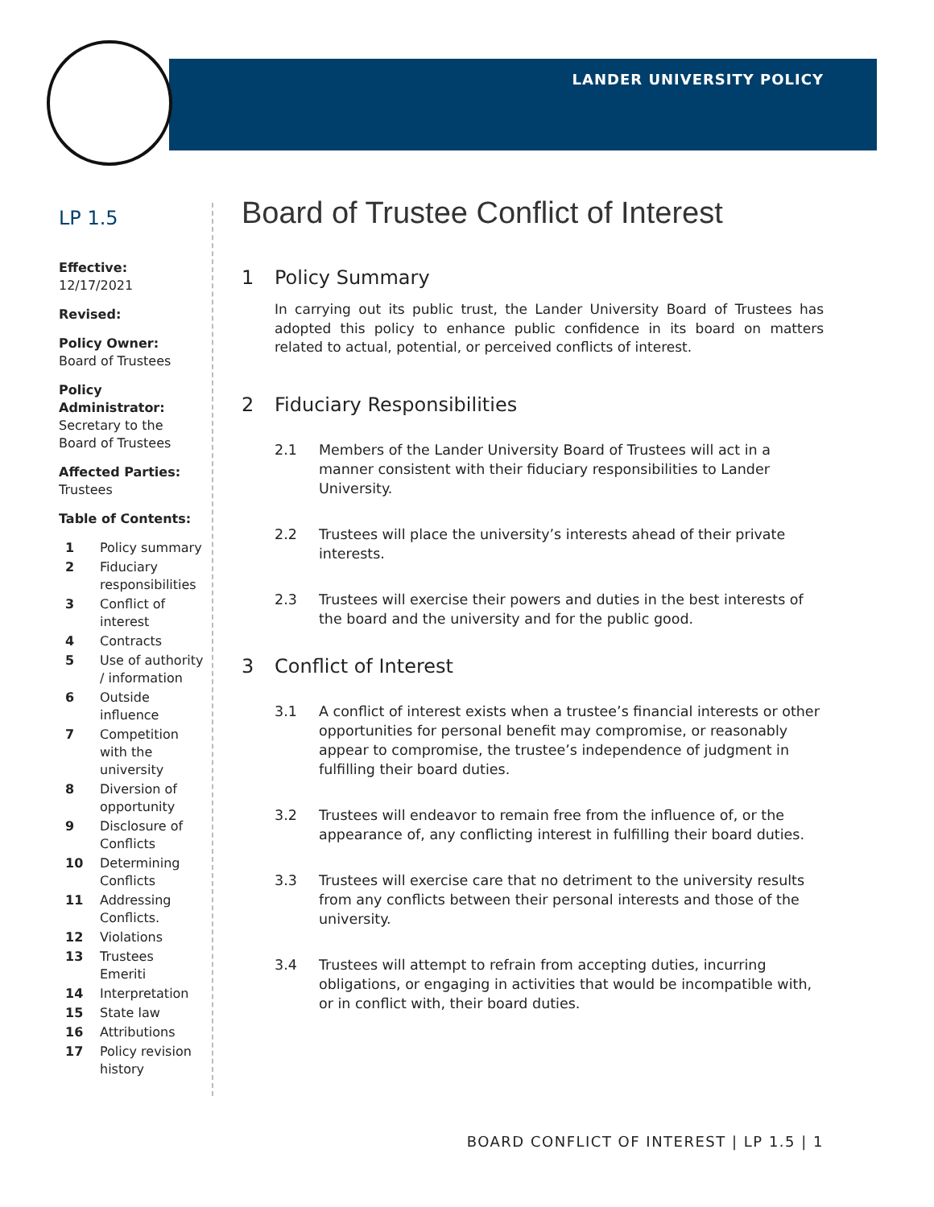LANDER UNIVERSITY POLICY
LP 1.5
Effective:
12/17/2021
Revised:
Policy Owner:
Board of Trustees
Policy Administrator:
Secretary to the Board of Trustees
Affected Parties:
Trustees
Table of Contents:
1
Policy summary
2
Fiduciary responsibilities
3
Conflict of interest
4
Contracts
5
Use of authority / information
6
Outside influence
7
Competition with the university
8
Diversion of opportunity
9
Disclosure of Conflicts
10
Determining Conflicts
11
Addressing Conflicts.
12
Violations
13
Trustees Emeriti
14
Interpretation
15
State law
16
Attributions
17
Policy revision history
Board of Trustee Conflict of Interest
1 Policy Summary
In carrying out its public trust, the Lander University Board of Trustees has adopted this policy to enhance public confidence in its board on matters related to actual, potential, or perceived conflicts of interest.
2 Fiduciary Responsibilities
2.1 Members of the Lander University Board of Trustees will act in a manner consistent with their fiduciary responsibilities to Lander University.
2.2 Trustees will place the university’s interests ahead of their private interests.
2.3 Trustees will exercise their powers and duties in the best interests of the board and the university and for the public good.
3 Conflict of Interest
3.1 A conflict of interest exists when a trustee’s financial interests or other opportunities for personal benefit may compromise, or reasonably appear to compromise, the trustee’s independence of judgment in fulfilling their board duties.
3.2 Trustees will endeavor to remain free from the influence of, or the appearance of, any conflicting interest in fulfilling their board duties.
3.3 Trustees will exercise care that no detriment to the university results from any conflicts between their personal interests and those of the university.
3.4 Trustees will attempt to refrain from accepting duties, incurring obligations, or engaging in activities that would be incompatible with, or in conflict with, their board duties.
BOARD CONFLICT OF INTEREST | LP 1.5 | 1